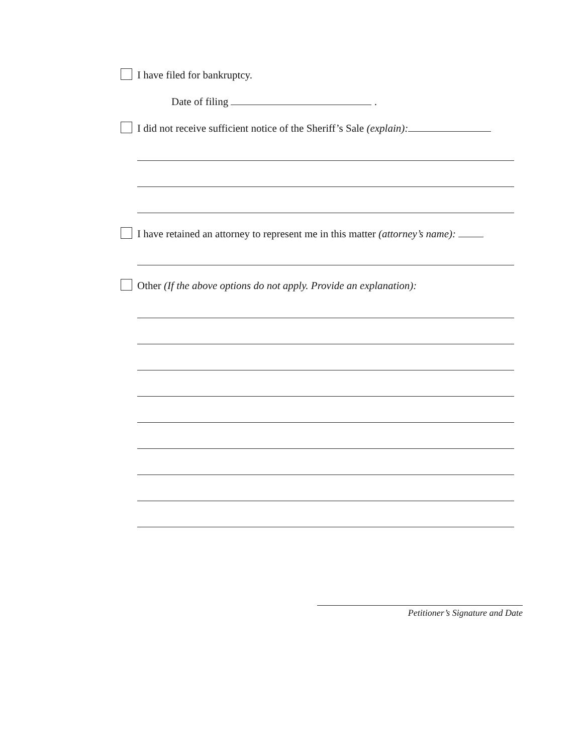I have filed for bankruptcy.
Date of filing .
I did not receive sufficient notice of the Sheriff’s Sale (explain):
I have retained an attorney to represent me in this matter (attorney’s name):
Other (If the above options do not apply. Provide an explanation):
Petitioner’s Signature and Date